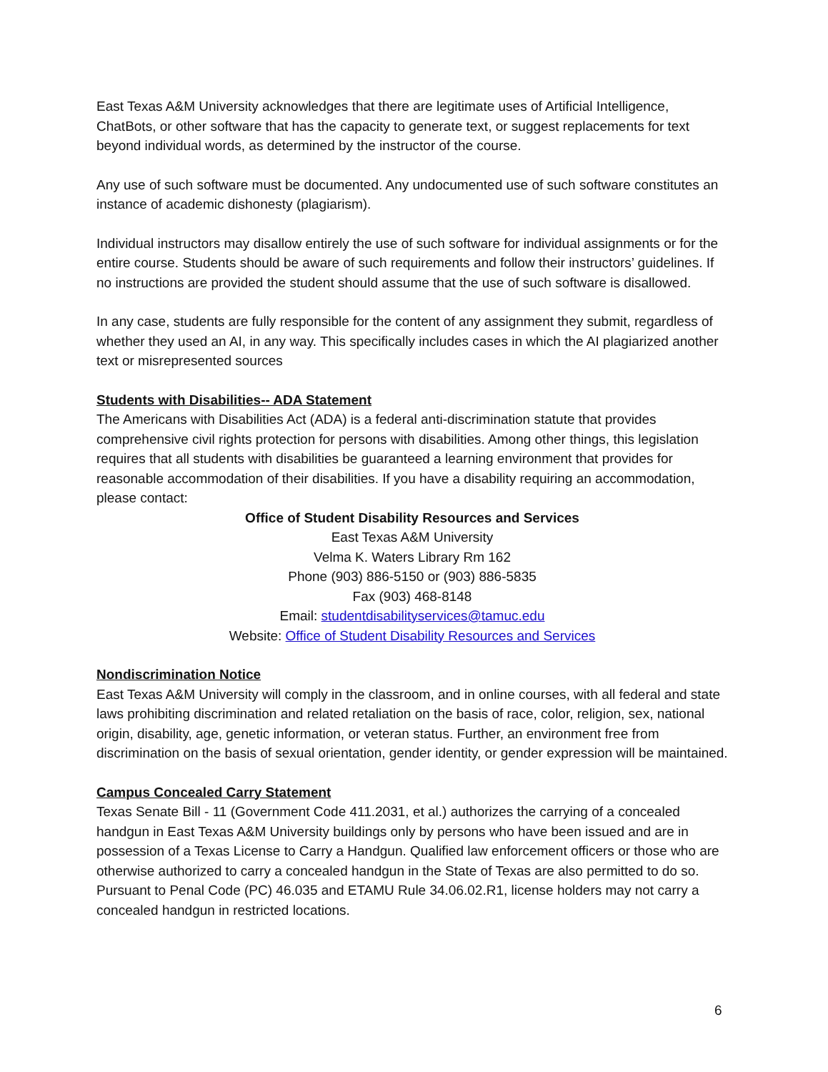East Texas A&M University acknowledges that there are legitimate uses of Artificial Intelligence, ChatBots, or other software that has the capacity to generate text, or suggest replacements for text beyond individual words, as determined by the instructor of the course.
Any use of such software must be documented. Any undocumented use of such software constitutes an instance of academic dishonesty (plagiarism).
Individual instructors may disallow entirely the use of such software for individual assignments or for the entire course. Students should be aware of such requirements and follow their instructors’ guidelines. If no instructions are provided the student should assume that the use of such software is disallowed.
In any case, students are fully responsible for the content of any assignment they submit, regardless of whether they used an AI, in any way. This specifically includes cases in which the AI plagiarized another text or misrepresented sources
Students with Disabilities-- ADA Statement
The Americans with Disabilities Act (ADA) is a federal anti-discrimination statute that provides comprehensive civil rights protection for persons with disabilities. Among other things, this legislation requires that all students with disabilities be guaranteed a learning environment that provides for reasonable accommodation of their disabilities. If you have a disability requiring an accommodation, please contact:
Office of Student Disability Resources and Services
East Texas A&M University
Velma K. Waters Library Rm 162
Phone (903) 886-5150 or (903) 886-5835
Fax (903) 468-8148
Email: studentdisabilityservices@tamuc.edu
Website: Office of Student Disability Resources and Services
Nondiscrimination Notice
East Texas A&M University will comply in the classroom, and in online courses, with all federal and state laws prohibiting discrimination and related retaliation on the basis of race, color, religion, sex, national origin, disability, age, genetic information, or veteran status. Further, an environment free from discrimination on the basis of sexual orientation, gender identity, or gender expression will be maintained.
Campus Concealed Carry Statement
Texas Senate Bill - 11 (Government Code 411.2031, et al.) authorizes the carrying of a concealed handgun in East Texas A&M University buildings only by persons who have been issued and are in possession of a Texas License to Carry a Handgun. Qualified law enforcement officers or those who are otherwise authorized to carry a concealed handgun in the State of Texas are also permitted to do so. Pursuant to Penal Code (PC) 46.035 and ETAMU Rule 34.06.02.R1, license holders may not carry a concealed handgun in restricted locations.
6